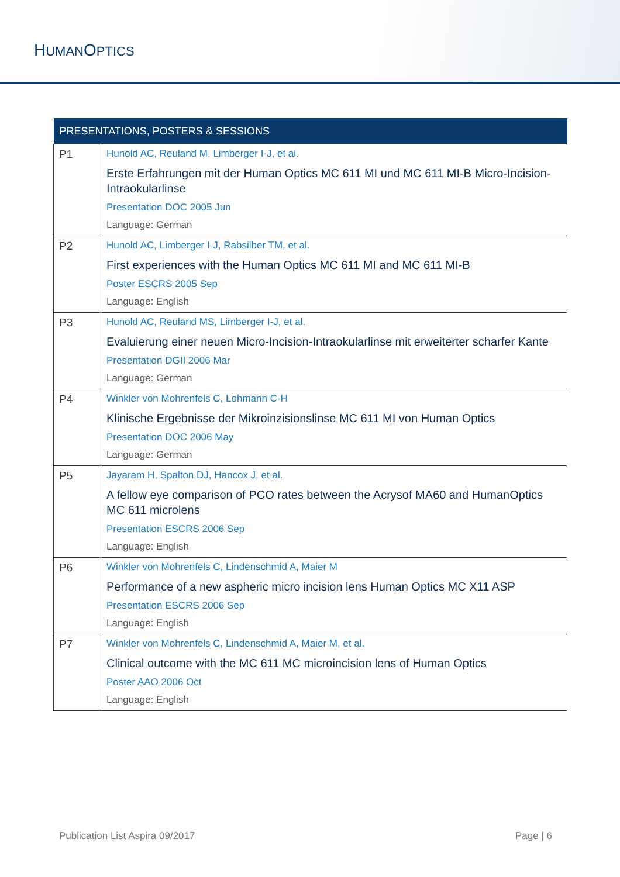HUMANOPTICS
| PRESENTATIONS, POSTERS & SESSIONS | |
| --- | --- |
| P1 | Hunold AC, Reuland M, Limberger I-J, et al. Erste Erfahrungen mit der Human Optics MC 611 MI und MC 611 MI-B Micro-Incision-Intraokularlinse Presentation DOC 2005 Jun Language: German |
| P2 | Hunold AC, Limberger I-J, Rabsilber TM, et al. First experiences with the Human Optics MC 611 MI and MC 611 MI-B Poster ESCRS 2005 Sep Language: English |
| P3 | Hunold AC, Reuland MS, Limberger I-J, et al. Evaluierung einer neuen Micro-Incision-Intraokularlinse mit erweiterter scharfer Kante Presentation DGII 2006 Mar Language: German |
| P4 | Winkler von Mohrenfels C, Lohmann C-H Klinische Ergebnisse der Mikroinzisionslinse MC 611 MI von Human Optics Presentation DOC 2006 May Language: German |
| P5 | Jayaram H, Spalton DJ, Hancox J, et al. A fellow eye comparison of PCO rates between the Acrysof MA60 and HumanOptics MC 611 microlens Presentation ESCRS 2006 Sep Language: English |
| P6 | Winkler von Mohrenfels C, Lindenschmid A, Maier M Performance of a new aspheric micro incision lens Human Optics MC X11 ASP Presentation ESCRS 2006 Sep Language: English |
| P7 | Winkler von Mohrenfels C, Lindenschmid A, Maier M, et al. Clinical outcome with the MC 611 MC microincision lens of Human Optics Poster AAO 2006 Oct Language: English |
Publication List Aspira 09/2017 Page | 6